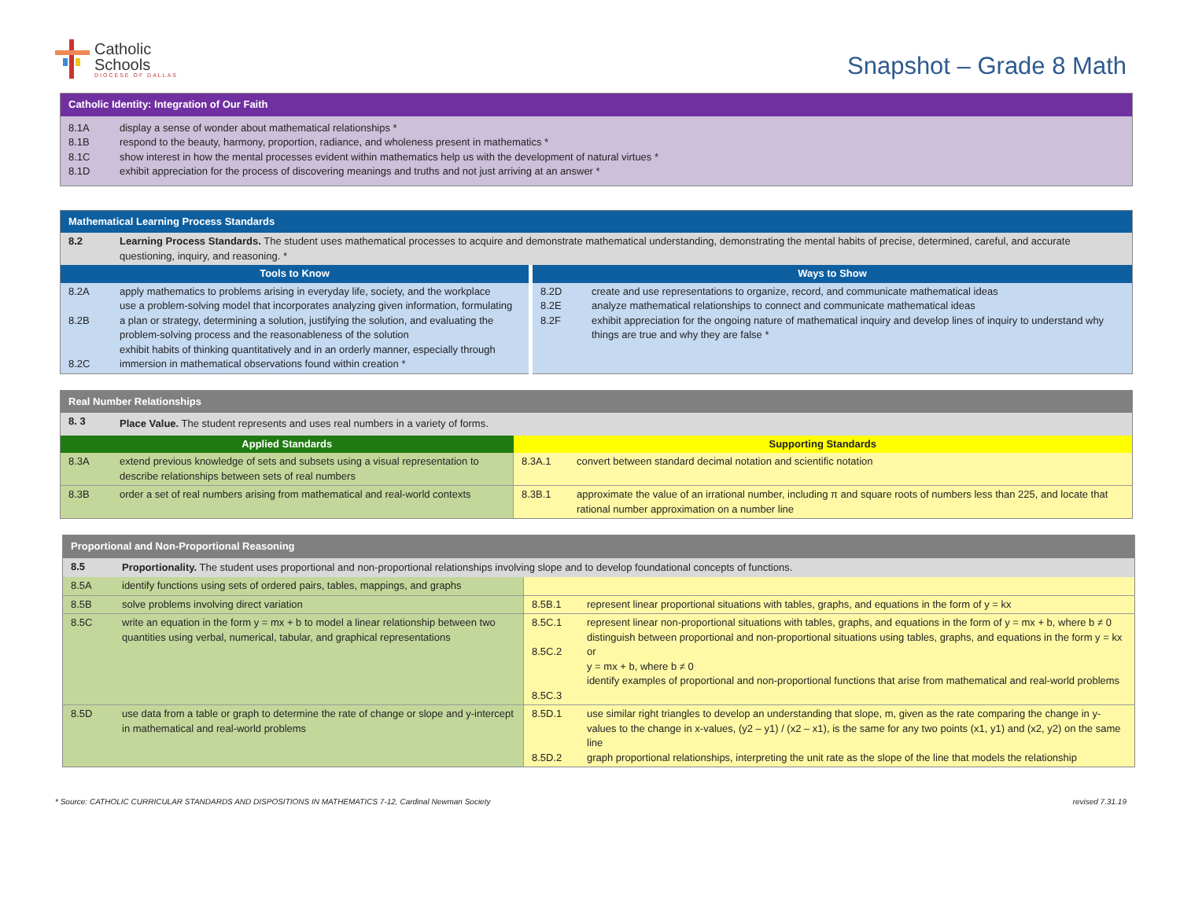Catholic
Schools
DIOCESE OF DALLAS
Snapshot – Grade 8 Math
| Catholic Identity: Integration of Our Faith | |
| --- | --- |
| 8.1A 8.1B 8.1C 8.1D | display a sense of wonder about mathematical relationships * respond to the beauty, harmony, proportion, radiance, and wholeness present in mathematics * show interest in how the mental processes evident within mathematics help us with the development of natural virtues * exhibit appreciation for the process of discovering meanings and truths and not just arriving at an answer * |
| Mathematical Learning Process Standards | | | |
| --- | --- | --- | --- |
| 8.2 | Learning Process Standards. The student uses mathematical processes to acquire and demonstrate mathematical understanding, demonstrating the mental habits of precise, determined, careful, and accurate questioning, inquiry, and reasoning. * | | |
| Tools to Know | | Ways to Show | |
| 8.2A 8.2B 8.2C | apply mathematics to problems arising in everyday life, society, and the workplace use a problem-solving model that incorporates analyzing given information, formulating a plan or strategy, determining a solution, justifying the solution, and evaluating the problem-solving process and the reasonableness of the solution exhibit habits of thinking quantitatively and in an orderly manner, especially through immersion in mathematical observations found within creation * | 8.2D 8.2E 8.2F | create and use representations to organize, record, and communicate mathematical ideas analyze mathematical relationships to connect and communicate mathematical ideas exhibit appreciation for the ongoing nature of mathematical inquiry and develop lines of inquiry to understand why things are true and why they are false * |
| Real Number Relationships | | | |
| --- | --- | --- | --- |
| 8. 3 | Place Value. The student represents and uses real numbers in a variety of forms. | | |
| Applied Standards | | Supporting Standards | |
| 8.3A | extend previous knowledge of sets and subsets using a visual representation to describe relationships between sets of real numbers | 8.3A.1 | convert between standard decimal notation and scientific notation |
| 8.3B | order a set of real numbers arising from mathematical and real-world contexts | 8.3B.1 | approximate the value of an irrational number, including π and square roots of numbers less than 225, and locate that rational number approximation on a number line |
| Proportional and Non-Proportional Reasoning | | | |
| --- | --- | --- | --- |
| 8.5 | Proportionality. The student uses proportional and non-proportional relationships involving slope and to develop foundational concepts of functions. | | |
| 8.5A | identify functions using sets of ordered pairs, tables, mappings, and graphs | | |
| 8.5B | solve problems involving direct variation | 8.5B.1 | represent linear proportional situations with tables, graphs, and equations in the form of y = kx |
| 8.5C | write an equation in the form y = mx + b to model a linear relationship between two quantities using verbal, numerical, tabular, and graphical representations | 8.5C.1 8.5C.2 8.5C.3 | represent linear non-proportional situations with tables, graphs, and equations in the form of y = mx + b, where b ≠ 0 distinguish between proportional and non-proportional situations using tables, graphs, and equations in the form y = kx or y = mx + b, where b ≠ 0 identify examples of proportional and non-proportional functions that arise from mathematical and real-world problems |
| 8.5D | use data from a table or graph to determine the rate of change or slope and y-intercept in mathematical and real-world problems | 8.5D.1 8.5D.2 | use similar right triangles to develop an understanding that slope, m, given as the rate comparing the change in y-values to the change in x-values, (y2 – y1) / (x2 – x1), is the same for any two points (x1, y1) and (x2, y2) on the same line graph proportional relationships, interpreting the unit rate as the slope of the line that models the relationship |
* Source: CATHOLIC CURRICULAR STANDARDS AND DISPOSITIONS IN MATHEMATICS 7-12, Cardinal Newman Society revised 7.31.19